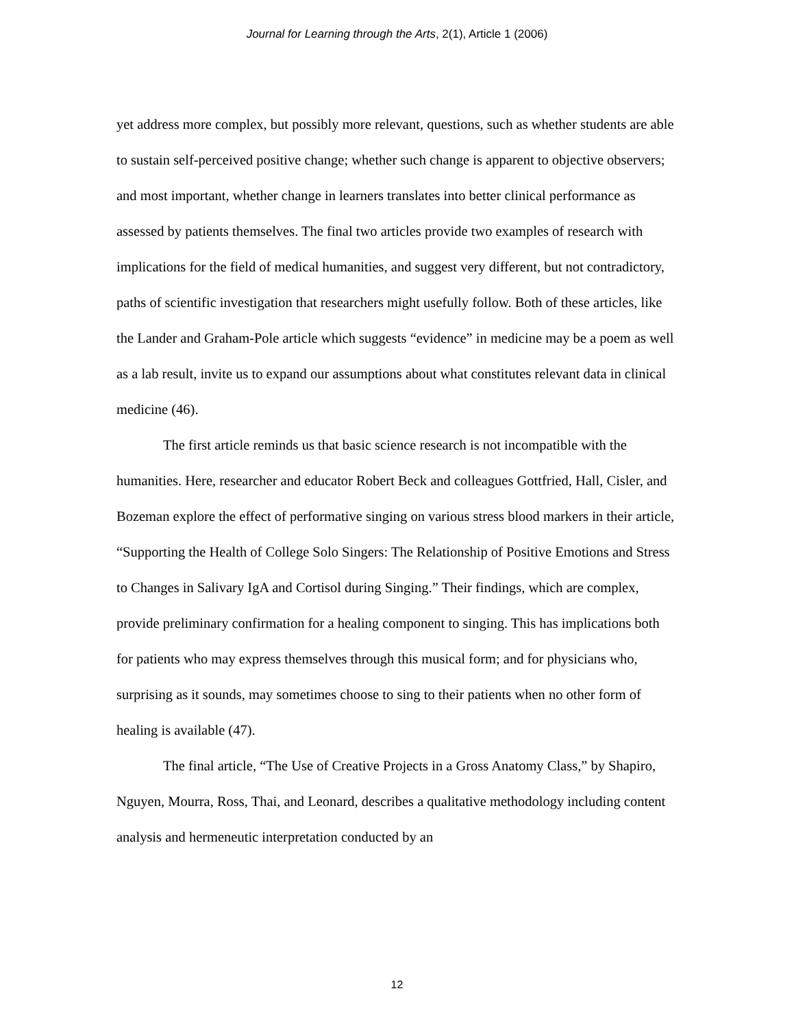Journal for Learning through the Arts, 2(1), Article 1 (2006)
yet address more complex, but possibly more relevant, questions, such as whether students are able to sustain self-perceived positive change; whether such change is apparent to objective observers; and most important, whether change in learners translates into better clinical performance as assessed by patients themselves. The final two articles provide two examples of research with implications for the field of medical humanities, and suggest very different, but not contradictory, paths of scientific investigation that researchers might usefully follow. Both of these articles, like the Lander and Graham-Pole article which suggests “evidence” in medicine may be a poem as well as a lab result, invite us to expand our assumptions about what constitutes relevant data in clinical medicine (46).
The first article reminds us that basic science research is not incompatible with the humanities. Here, researcher and educator Robert Beck and colleagues Gottfried, Hall, Cisler, and Bozeman explore the effect of performative singing on various stress blood markers in their article, “Supporting the Health of College Solo Singers: The Relationship of Positive Emotions and Stress to Changes in Salivary IgA and Cortisol during Singing.” Their findings, which are complex, provide preliminary confirmation for a healing component to singing. This has implications both for patients who may express themselves through this musical form; and for physicians who, surprising as it sounds, may sometimes choose to sing to their patients when no other form of healing is available (47).
The final article, “The Use of Creative Projects in a Gross Anatomy Class,” by Shapiro, Nguyen, Mourra, Ross, Thai, and Leonard, describes a qualitative methodology including content analysis and hermeneutic interpretation conducted by an
12